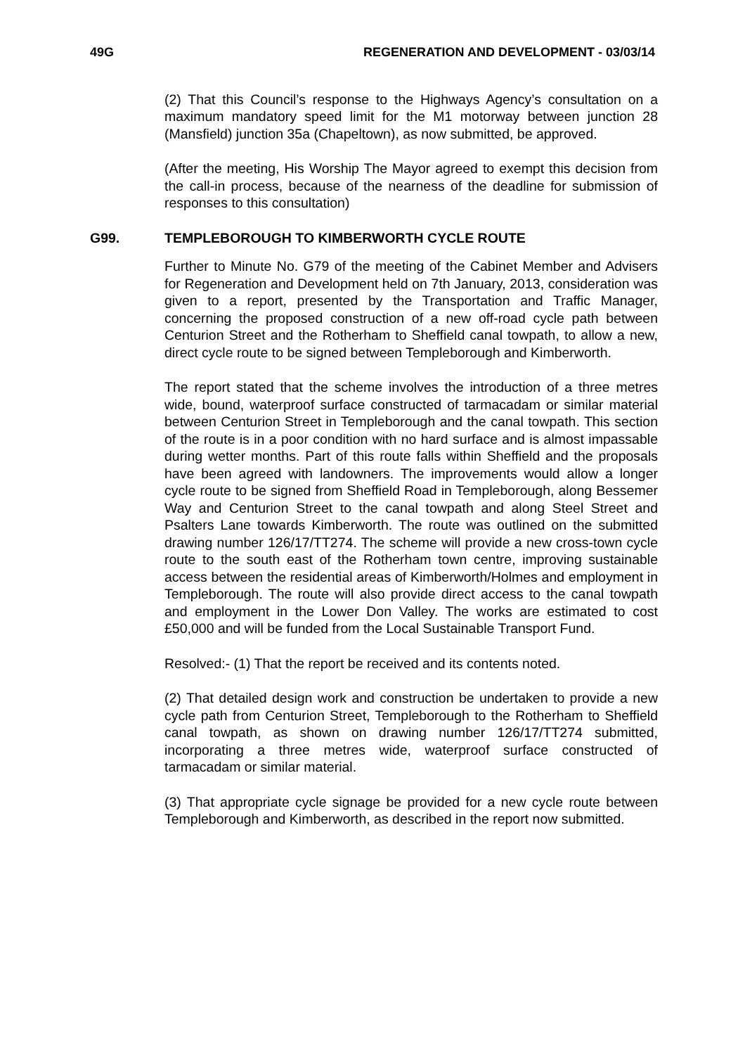49G REGENERATION AND DEVELOPMENT - 03/03/14
(2) That this Council’s response to the Highways Agency’s consultation on a maximum mandatory speed limit for the M1 motorway between junction 28 (Mansfield) junction 35a (Chapeltown), as now submitted, be approved.
(After the meeting, His Worship The Mayor agreed to exempt this decision from the call-in process, because of the nearness of the deadline for submission of responses to this consultation)
G99. TEMPLEBOROUGH TO KIMBERWORTH CYCLE ROUTE
Further to Minute No. G79 of the meeting of the Cabinet Member and Advisers for Regeneration and Development held on 7th January, 2013, consideration was given to a report, presented by the Transportation and Traffic Manager, concerning the proposed construction of a new off-road cycle path between Centurion Street and the Rotherham to Sheffield canal towpath, to allow a new, direct cycle route to be signed between Templeborough and Kimberworth.
The report stated that the scheme involves the introduction of a three metres wide, bound, waterproof surface constructed of tarmacadam or similar material between Centurion Street in Templeborough and the canal towpath. This section of the route is in a poor condition with no hard surface and is almost impassable during wetter months. Part of this route falls within Sheffield and the proposals have been agreed with landowners. The improvements would allow a longer cycle route to be signed from Sheffield Road in Templeborough, along Bessemer Way and Centurion Street to the canal towpath and along Steel Street and Psalters Lane towards Kimberworth. The route was outlined on the submitted drawing number 126/17/TT274. The scheme will provide a new cross-town cycle route to the south east of the Rotherham town centre, improving sustainable access between the residential areas of Kimberworth/Holmes and employment in Templeborough. The route will also provide direct access to the canal towpath and employment in the Lower Don Valley. The works are estimated to cost £50,000 and will be funded from the Local Sustainable Transport Fund.
Resolved:- (1) That the report be received and its contents noted.
(2) That detailed design work and construction be undertaken to provide a new cycle path from Centurion Street, Templeborough to the Rotherham to Sheffield canal towpath, as shown on drawing number 126/17/TT274 submitted, incorporating a three metres wide, waterproof surface constructed of tarmacadam or similar material.
(3) That appropriate cycle signage be provided for a new cycle route between Templeborough and Kimberworth, as described in the report now submitted.